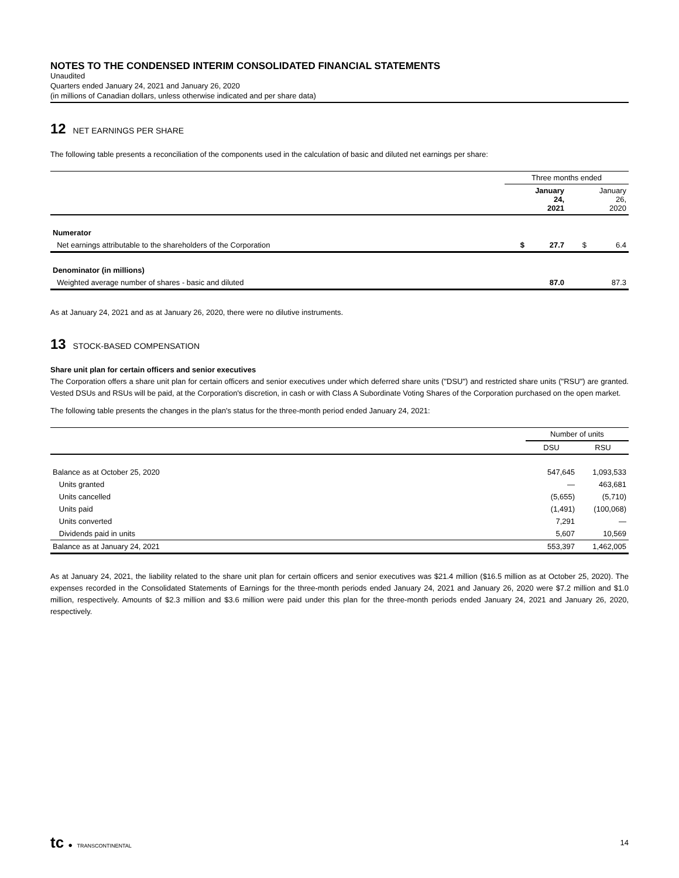NOTES TO THE CONDENSED INTERIM CONSOLIDATED FINANCIAL STATEMENTS
Unaudited
Quarters ended January 24, 2021 and January 26, 2020
(in millions of Canadian dollars, unless otherwise indicated and per share data)
12 NET EARNINGS PER SHARE
The following table presents a reconciliation of the components used in the calculation of basic and diluted net earnings per share:
| | Three months ended | | | |
| --- | --- | --- | --- | --- |
| | | January 24, 2021 | | January 26, 2020 |
| Numerator | | | | |
| Net earnings attributable to the shareholders of the Corporation | $ | 27.7 | $ | 6.4 |
| Denominator (in millions) | | | | |
| Weighted average number of shares - basic and diluted | | 87.0 | | 87.3 |
As at January 24, 2021 and as at January 26, 2020, there were no dilutive instruments.
13 STOCK-BASED COMPENSATION
Share unit plan for certain officers and senior executives
The Corporation offers a share unit plan for certain officers and senior executives under which deferred share units ("DSU") and restricted share units ("RSU") are granted. Vested DSUs and RSUs will be paid, at the Corporation's discretion, in cash or with Class A Subordinate Voting Shares of the Corporation purchased on the open market.
The following table presents the changes in the plan's status for the three-month period ended January 24, 2021:
| | Number of units | |
| --- | --- | --- |
| | DSU | RSU |
| Balance as at October 25, 2020 | 547,645 | 1,093,533 |
| Units granted | — | 463,681 |
| Units cancelled | (5,655) | (5,710) |
| Units paid | (1,491) | (100,068) |
| Units converted | 7,291 | — |
| Dividends paid in units | 5,607 | 10,569 |
| Balance as at January 24, 2021 | 553,397 | 1,462,005 |
As at January 24, 2021, the liability related to the share unit plan for certain officers and senior executives was $21.4 million ($16.5 million as at October 25, 2020). The expenses recorded in the Consolidated Statements of Earnings for the three-month periods ended January 24, 2021 and January 26, 2020 were $7.2 million and $1.0 million, respectively. Amounts of $2.3 million and $3.6 million were paid under this plan for the three-month periods ended January 24, 2021 and January 26, 2020, respectively.
tc ● TRANSCONTINENTAL
14